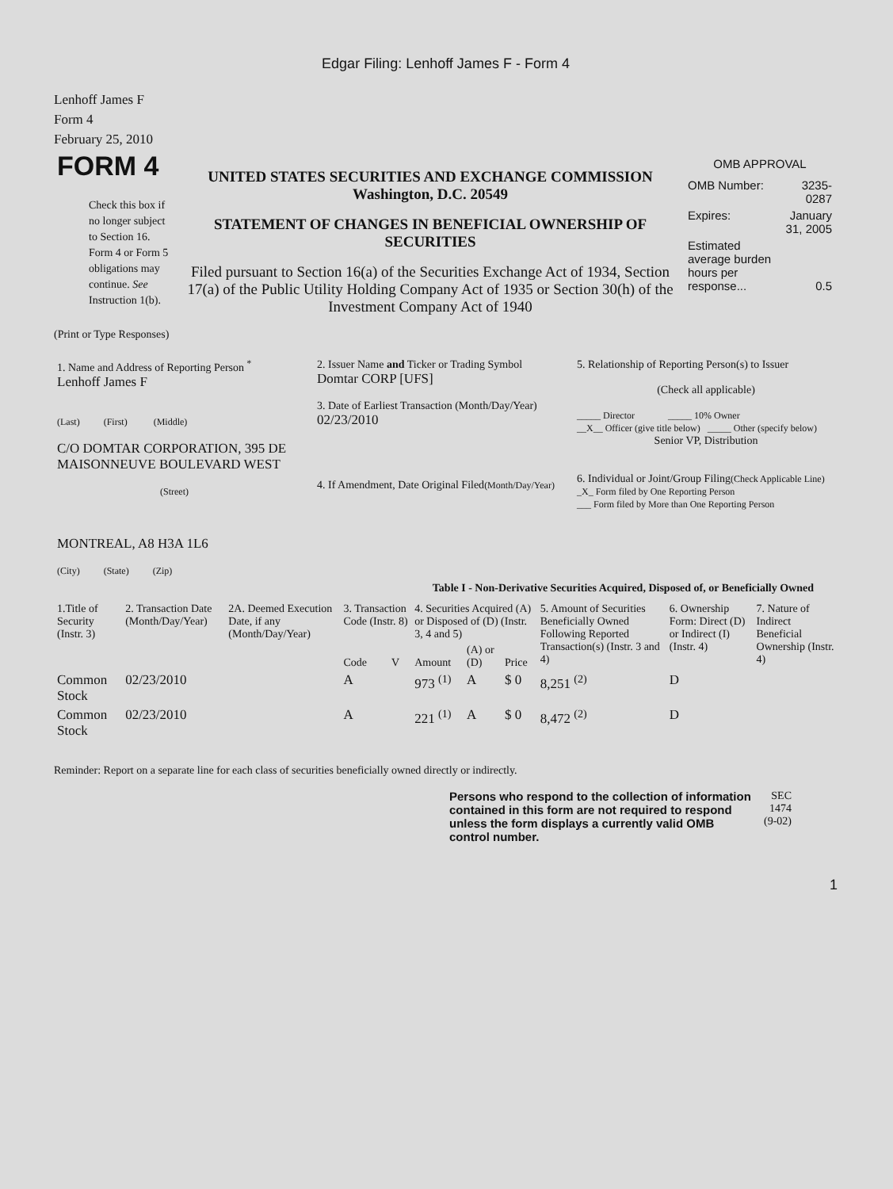Edgar Filing: Lenhoff James F - Form 4
Lenhoff James F
Form 4
February 25, 2010
| FORM 4 Check this box if no longer subject to Section 16. Form 4 or Form 5 obligations may continue. See Instruction 1(b). | UNITED STATES SECURITIES AND EXCHANGE COMMISSION Washington, D.C. 20549 STATEMENT OF CHANGES IN BENEFICIAL OWNERSHIP OF SECURITIES Filed pursuant to Section 16(a) of the Securities Exchange Act of 1934, Section 17(a) of the Public Utility Holding Company Act of 1935 or Section 30(h) of the Investment Company Act of 1940 | OMB APPROVAL / OMB Number: / 3235-0287 / / Expires: / January 31, 2005 / / Estimated average burden hours per response... / 0.5 / |
(Print or Type Responses)
| 1. Name and Address of Reporting Person <sup>*</sup> Lenhoff James F (Last) (First) (Middle) C/O DOMTAR CORPORATION, 395 DE MAISONNEUVE BOULEVARD WEST (Street) MONTREAL, A8 H3A 1L6 (City) (State) (Zip) | 2. Issuer Name and Ticker or Trading Symbol Domtar CORP [UFS] 3. Date of Earliest Transaction (Month/Day/Year) 02/23/2010 4. If Amendment, Date Original Filed (Month/Day/Year) | 5. Relationship of Reporting Person(s) to Issuer (Check all applicable) _____ Director _____ 10% Owner __X__ Officer (give title below) _____ Other (specify below) Senior VP, Distribution 6. Individual or Joint/Group Filing (Check Applicable Line) _X_ Form filed by One Reporting Person ___ Form filed by More than One Reporting Person |
Table I - Non-Derivative Securities Acquired, Disposed of, or Beneficially Owned
| 1.Title of Security (Instr. 3) | 2. Transaction Date (Month/Day/Year) | 2A. Deemed Execution Date, if any (Month/Day/Year) | 3. Transaction Code (Instr. 8) | | 4. Securities Acquired (A) or Disposed of (D) (Instr. 3, 4 and 5) | | | 5. Amount of Securities Beneficially Owned Following Reported Transaction(s) (Instr. 3 and 4) | 6. Ownership Form: Direct (D) or Indirect (I) (Instr. 4) | 7. Nature of Indirect Beneficial Ownership (Instr. 4) |
| --- | --- | --- | --- | --- | --- | --- | --- | --- | --- | --- |
| | | | Code | V | Amount | (A) or (D) | Price | | | |
| Common Stock | 02/23/2010 | | A | | 973 <sup>(1)</sup> | A | $ 0 | 8,251 <sup>(2)</sup> | D | |
| Common Stock | 02/23/2010 | | A | | 221 <sup>(1)</sup> | A | $ 0 | 8,472 <sup>(2)</sup> | D | |
Reminder: Report on a separate line for each class of securities beneficially owned directly or indirectly.
| Persons who respond to the collection of information contained in this form are not required to respond unless the form displays a currently valid OMB control number. | SEC 1474 (9-02) |
1